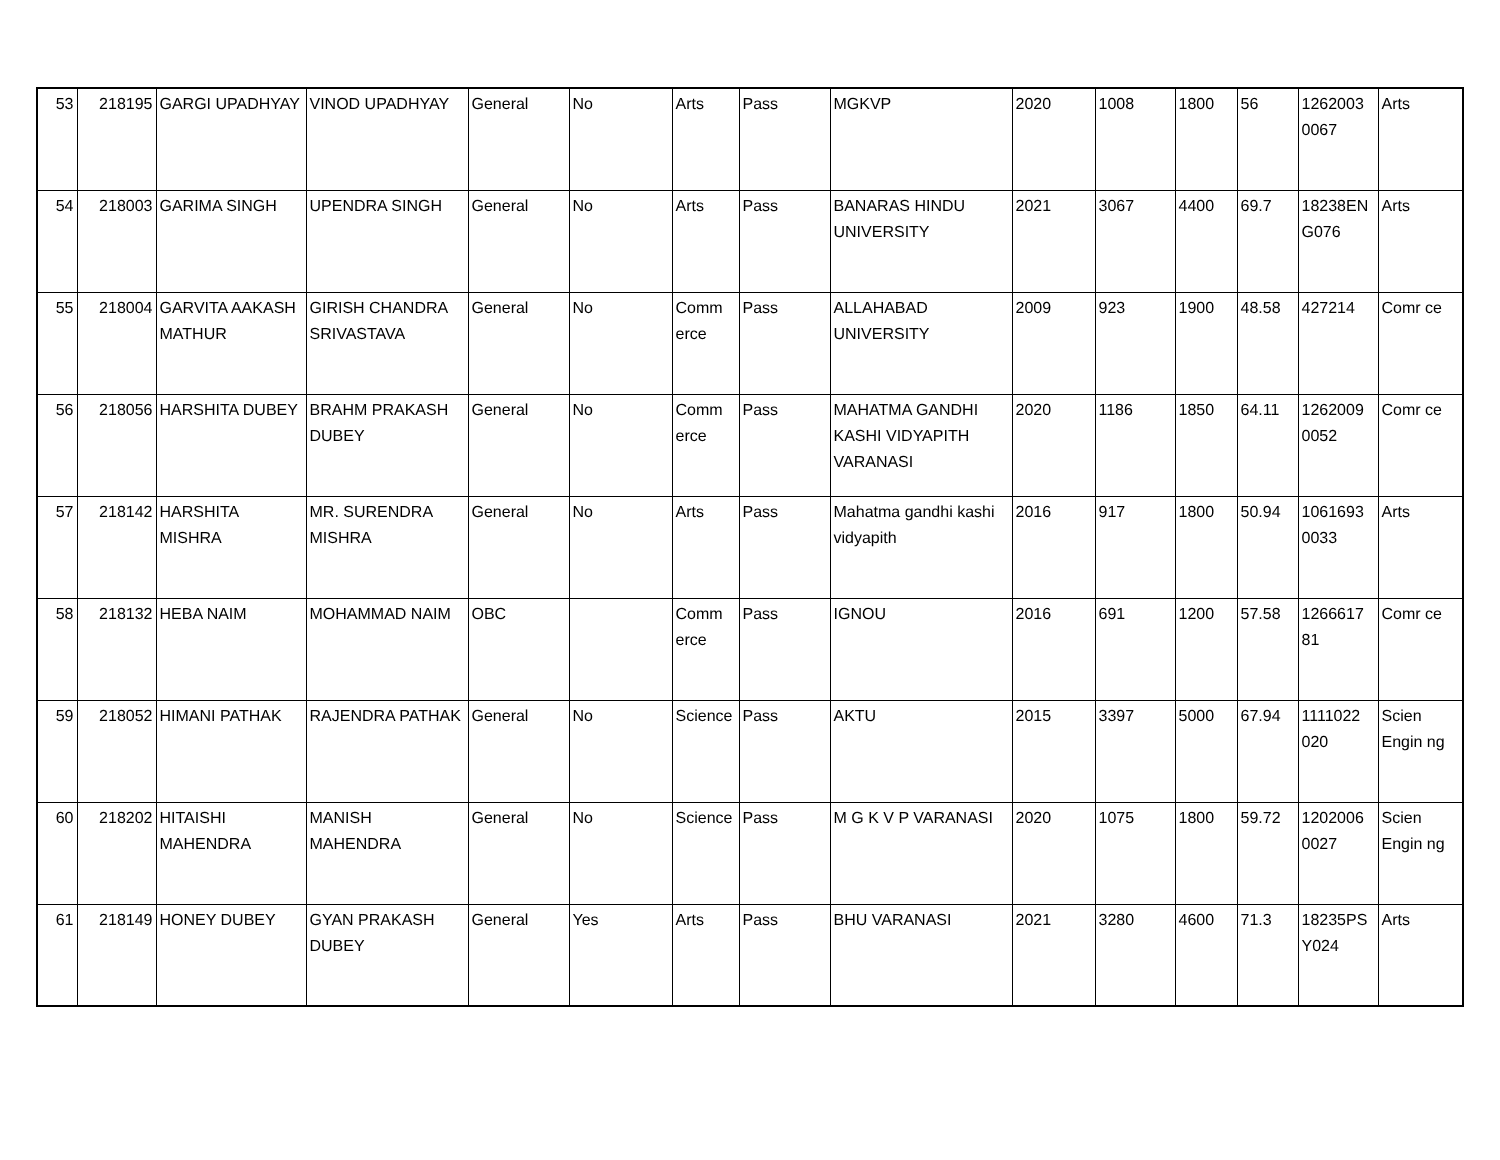| 53 | 218195 | GARGI UPADHYAY | VINOD UPADHYAY | General | No | Arts | Pass | MGKVP | 2020 | 1008 | 1800 | 56 | 1262003 0067 | Arts |
| 54 | 218003 | GARIMA SINGH | UPENDRA SINGH | General | No | Arts | Pass | BANARAS HINDU UNIVERSITY | 2021 | 3067 | 4400 | 69.7 | 18238EN G076 | Arts |
| 55 | 218004 | GARVITA AAKASH MATHUR | GIRISH CHANDRA SRIVASTAVA | General | No | Comm erce | Pass | ALLAHABAD UNIVERSITY | 2009 | 923 | 1900 | 48.58 | 427214 | Comr ce |
| 56 | 218056 | HARSHITA DUBEY | BRAHM PRAKASH DUBEY | General | No | Comm erce | Pass | MAHATMA GANDHI KASHI VIDYAPITH VARANASI | 2020 | 1186 | 1850 | 64.11 | 1262009 0052 | Comr ce |
| 57 | 218142 | HARSHITA MISHRA | MR. SURENDRA MISHRA | General | No | Arts | Pass | Mahatma gandhi kashi vidyapith | 2016 | 917 | 1800 | 50.94 | 1061693 0033 | Arts |
| 58 | 218132 | HEBA NAIM | MOHAMMAD NAIM | OBC | | Comm erce | Pass | IGNOU | 2016 | 691 | 1200 | 57.58 | 1266617 81 | Comr ce |
| 59 | 218052 | HIMANI PATHAK | RAJENDRA PATHAK | General | No | Science | Pass | AKTU | 2015 | 3397 | 5000 | 67.94 | 1111022 020 | Scien Engin ng |
| 60 | 218202 | HITAISHI MAHENDRA | MANISH MAHENDRA | General | No | Science | Pass | M G K V P VARANASI | 2020 | 1075 | 1800 | 59.72 | 1202006 0027 | Scien Engin ng |
| 61 | 218149 | HONEY DUBEY | GYAN PRAKASH DUBEY | General | Yes | Arts | Pass | BHU VARANASI | 2021 | 3280 | 4600 | 71.3 | 18235PS Y024 | Arts |